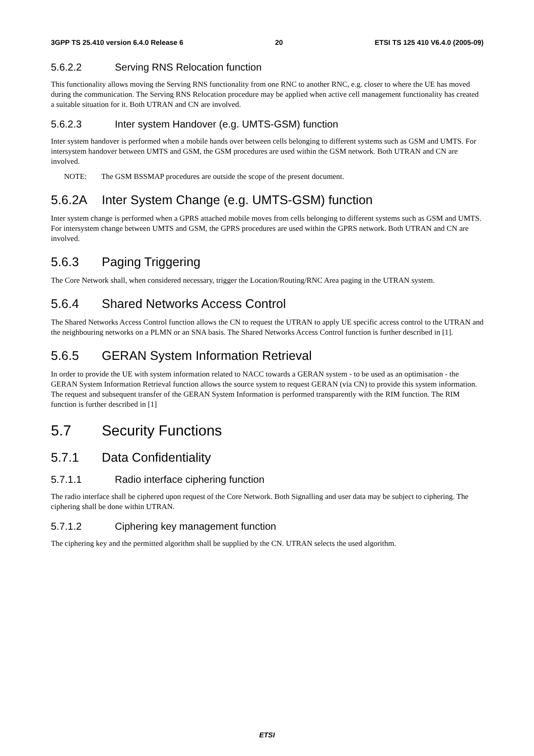3GPP TS 25.410 version 6.4.0 Release 6 20 ETSI TS 125 410 V6.4.0 (2005-09)
5.6.2.2 Serving RNS Relocation function
This functionality allows moving the Serving RNS functionality from one RNC to another RNC, e.g. closer to where the UE has moved during the communication. The Serving RNS Relocation procedure may be applied when active cell management functionality has created a suitable situation for it. Both UTRAN and CN are involved.
5.6.2.3 Inter system Handover (e.g. UMTS-GSM) function
Inter system handover is performed when a mobile hands over between cells belonging to different systems such as GSM and UMTS. For intersystem handover between UMTS and GSM, the GSM procedures are used within the GSM network. Both UTRAN and CN are involved.
NOTE: The GSM BSSMAP procedures are outside the scope of the present document.
5.6.2A Inter System Change (e.g. UMTS-GSM) function
Inter system change is performed when a GPRS attached mobile moves from cells belonging to different systems such as GSM and UMTS. For intersystem change between UMTS and GSM, the GPRS procedures are used within the GPRS network. Both UTRAN and CN are involved.
5.6.3 Paging Triggering
The Core Network shall, when considered necessary, trigger the Location/Routing/RNC Area paging in the UTRAN system.
5.6.4 Shared Networks Access Control
The Shared Networks Access Control function allows the CN to request the UTRAN to apply UE specific access control to the UTRAN and the neighbouring networks on a PLMN or an SNA basis. The Shared Networks Access Control function is further described in [1].
5.6.5 GERAN System Information Retrieval
In order to provide the UE with system information related to NACC towards a GERAN system - to be used as an optimisation - the GERAN System Information Retrieval function allows the source system to request GERAN (via CN) to provide this system information. The request and subsequent transfer of the GERAN System Information is performed transparently with the RIM function. The RIM function is further described in [1]
5.7 Security Functions
5.7.1 Data Confidentiality
5.7.1.1 Radio interface ciphering function
The radio interface shall be ciphered upon request of the Core Network. Both Signalling and user data may be subject to ciphering. The ciphering shall be done within UTRAN.
5.7.1.2 Ciphering key management function
The ciphering key and the permitted algorithm shall be supplied by the CN. UTRAN selects the used algorithm.
ETSI